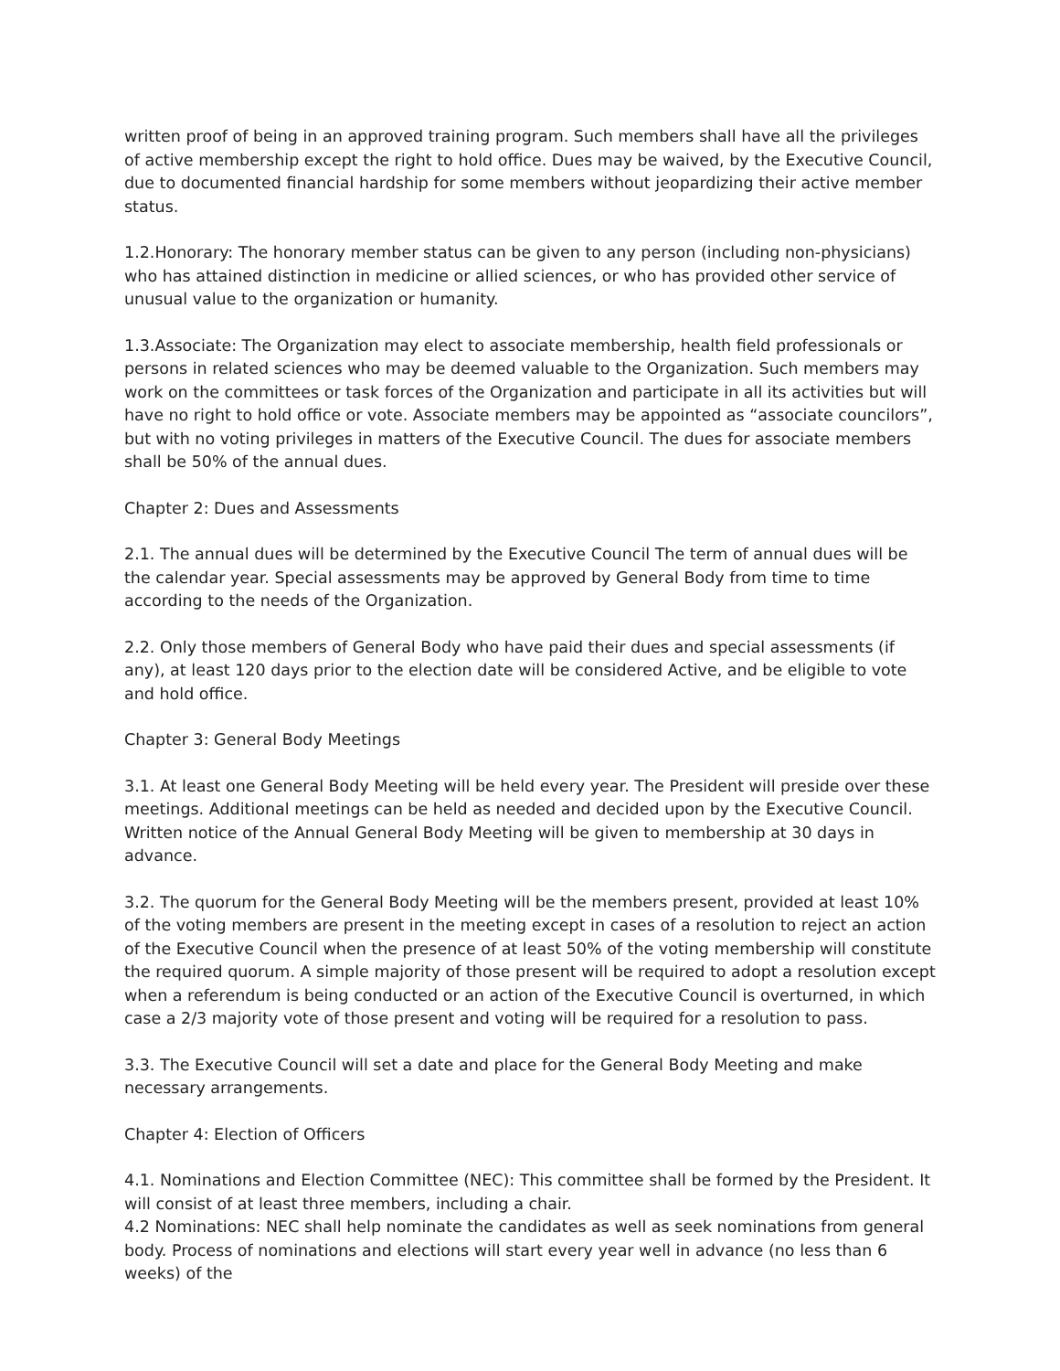written proof of being in an approved training program. Such members shall have all the privileges of active membership except the right to hold office. Dues may be waived, by the Executive Council, due to documented financial hardship for some members without jeopardizing their active member status.
1.2.Honorary: The honorary member status can be given to any person (including non-physicians) who has attained distinction in medicine or allied sciences, or who has provided other service of unusual value to the organization or humanity.
1.3.Associate: The Organization may elect to associate membership, health field professionals or persons in related sciences who may be deemed valuable to the Organization. Such members may work on the committees or task forces of the Organization and participate in all its activities but will have no right to hold office or vote. Associate members may be appointed as “associate councilors”, but with no voting privileges in matters of the Executive Council. The dues for associate members shall be 50% of the annual dues.
Chapter 2: Dues and Assessments
2.1. The annual dues will be determined by the Executive Council The term of annual dues will be the calendar year. Special assessments may be approved by General Body from time to time according to the needs of the Organization.
2.2. Only those members of General Body who have paid their dues and special assessments (if any), at least 120 days prior to the election date will be considered Active, and be eligible to vote and hold office.
Chapter 3: General Body Meetings
3.1. At least one General Body Meeting will be held every year. The President will preside over these meetings. Additional meetings can be held as needed and decided upon by the Executive Council. Written notice of the Annual General Body Meeting will be given to membership at 30 days in advance.
3.2. The quorum for the General Body Meeting will be the members present, provided at least 10% of the voting members are present in the meeting except in cases of a resolution to reject an action of the Executive Council when the presence of at least 50% of the voting membership will constitute the required quorum. A simple majority of those present will be required to adopt a resolution except when a referendum is being conducted or an action of the Executive Council is overturned, in which case a 2/3 majority vote of those present and voting will be required for a resolution to pass.
3.3. The Executive Council will set a date and place for the General Body Meeting and make necessary arrangements.
Chapter 4: Election of Officers
4.1. Nominations and Election Committee (NEC): This committee shall be formed by the President. It will consist of at least three members, including a chair.
4.2 Nominations: NEC shall help nominate the candidates as well as seek nominations from general body. Process of nominations and elections will start every year well in advance (no less than 6 weeks) of the